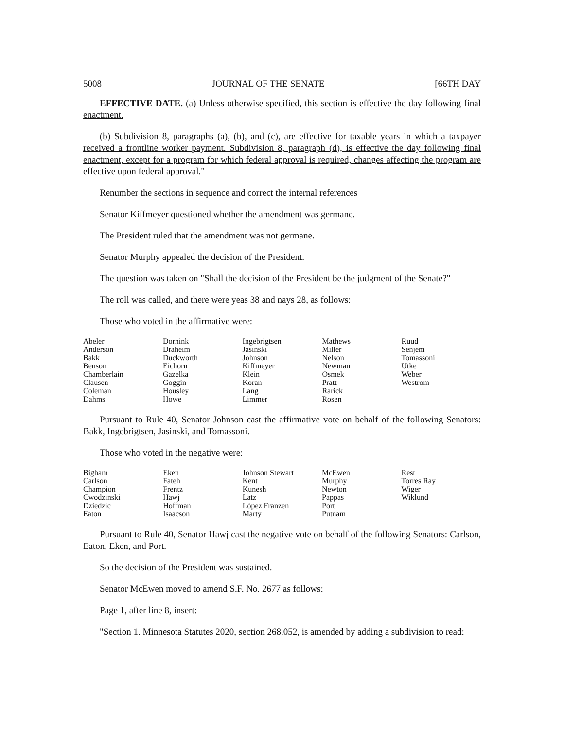5008 JOURNAL OF THE SENATE [66TH DAY
EFFECTIVE DATE. (a) Unless otherwise specified, this section is effective the day following final enactment.
(b) Subdivision 8, paragraphs (a), (b), and (c), are effective for taxable years in which a taxpayer received a frontline worker payment. Subdivision 8, paragraph (d), is effective the day following final enactment, except for a program for which federal approval is required, changes affecting the program are effective upon federal approval."
Renumber the sections in sequence and correct the internal references
Senator Kiffmeyer questioned whether the amendment was germane.
The President ruled that the amendment was not germane.
Senator Murphy appealed the decision of the President.
The question was taken on "Shall the decision of the President be the judgment of the Senate?"
The roll was called, and there were yeas 38 and nays 28, as follows:
Those who voted in the affirmative were:
| Abeler | Dornink | Ingebrigtsen | Mathews | Ruud |
| Anderson | Draheim | Jasinski | Miller | Senjem |
| Bakk | Duckworth | Johnson | Nelson | Tomassoni |
| Benson | Eichorn | Kiffmeyer | Newman | Utke |
| Chamberlain | Gazelka | Klein | Osmek | Weber |
| Clausen | Goggin | Koran | Pratt | Westrom |
| Coleman | Housley | Lang | Rarick | |
| Dahms | Howe | Limmer | Rosen | |
Pursuant to Rule 40, Senator Johnson cast the affirmative vote on behalf of the following Senators: Bakk, Ingebrigtsen, Jasinski, and Tomassoni.
Those who voted in the negative were:
| Bigham | Eken | Johnson Stewart | McEwen | Rest |
| Carlson | Fateh | Kent | Murphy | Torres Ray |
| Champion | Frentz | Kunesh | Newton | Wiger |
| Cwodzinski | Hawj | Latz | Pappas | Wiklund |
| Dziedzic | Hoffman | López Franzen | Port | |
| Eaton | Isaacson | Marty | Putnam | |
Pursuant to Rule 40, Senator Hawj cast the negative vote on behalf of the following Senators: Carlson, Eaton, Eken, and Port.
So the decision of the President was sustained.
Senator McEwen moved to amend S.F. No. 2677 as follows:
Page 1, after line 8, insert:
"Section 1. Minnesota Statutes 2020, section 268.052, is amended by adding a subdivision to read: